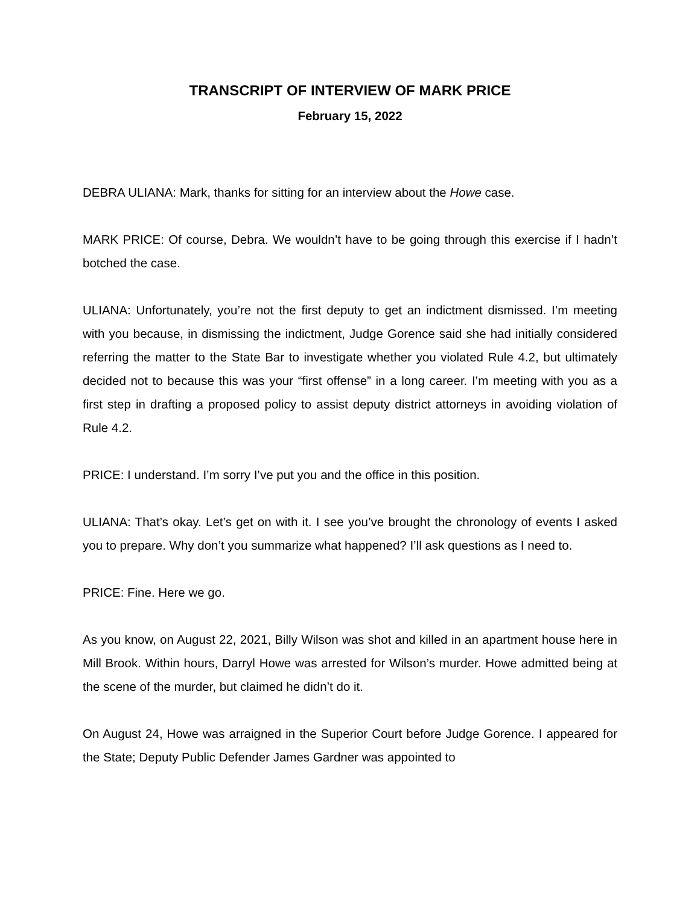TRANSCRIPT OF INTERVIEW OF MARK PRICE
February 15, 2022
DEBRA ULIANA: Mark, thanks for sitting for an interview about the Howe case.
MARK PRICE: Of course, Debra. We wouldn’t have to be going through this exercise if I hadn’t botched the case.
ULIANA: Unfortunately, you’re not the first deputy to get an indictment dismissed. I’m meeting with you because, in dismissing the indictment, Judge Gorence said she had initially considered referring the matter to the State Bar to investigate whether you violated Rule 4.2, but ultimately decided not to because this was your “first offense” in a long career. I’m meeting with you as a first step in drafting a proposed policy to assist deputy district attorneys in avoiding violation of Rule 4.2.
PRICE: I understand. I’m sorry I’ve put you and the office in this position.
ULIANA: That’s okay. Let’s get on with it. I see you’ve brought the chronology of events I asked you to prepare. Why don’t you summarize what happened? I’ll ask questions as I need to.
PRICE: Fine. Here we go.
As you know, on August 22, 2021, Billy Wilson was shot and killed in an apartment house here in Mill Brook. Within hours, Darryl Howe was arrested for Wilson’s murder. Howe admitted being at the scene of the murder, but claimed he didn’t do it.
On August 24, Howe was arraigned in the Superior Court before Judge Gorence. I appeared for the State; Deputy Public Defender James Gardner was appointed to